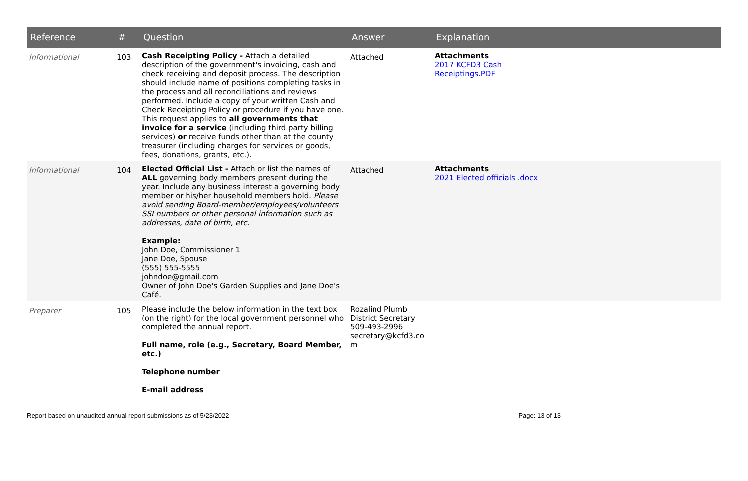| Reference | # | Question | Answer | Explanation |
| --- | --- | --- | --- | --- |
| Informational | 103 | Cash Receipting Policy - Attach a detailed description of the government's invoicing, cash and check receiving and deposit process. The description should include name of positions completing tasks in the process and all reconciliations and reviews performed. Include a copy of your written Cash and Check Receipting Policy or procedure if you have one. This request applies to all governments that invoice for a service (including third party billing services) or receive funds other than at the county treasurer (including charges for services or goods, fees, donations, grants, etc.). | Attached | Attachments 2017 KCFD3 Cash Receiptings.PDF |
| Informational | 104 | Elected Official List - Attach or list the names of ALL governing body members present during the year. Include any business interest a governing body member or his/her household members hold. Please avoid sending Board-member/employees/volunteers SSI numbers or other personal information such as addresses, date of birth, etc. Example: John Doe, Commissioner 1 Jane Doe, Spouse (555) 555-5555 johndoe@gmail.com Owner of John Doe's Garden Supplies and Jane Doe's Café. | Attached | Attachments 2021 Elected officials .docx |
| Preparer | 105 | Please include the below information in the text box (on the right) for the local government personnel who completed the annual report. Full name, role (e.g., Secretary, Board Member, etc.) Telephone number E-mail address | Rozalind Plumb District Secretary 509-493-2996 secretary@kcfd3.co m | |
Report based on unaudited annual report submissions as of 5/23/2022 Page: 13 of 13